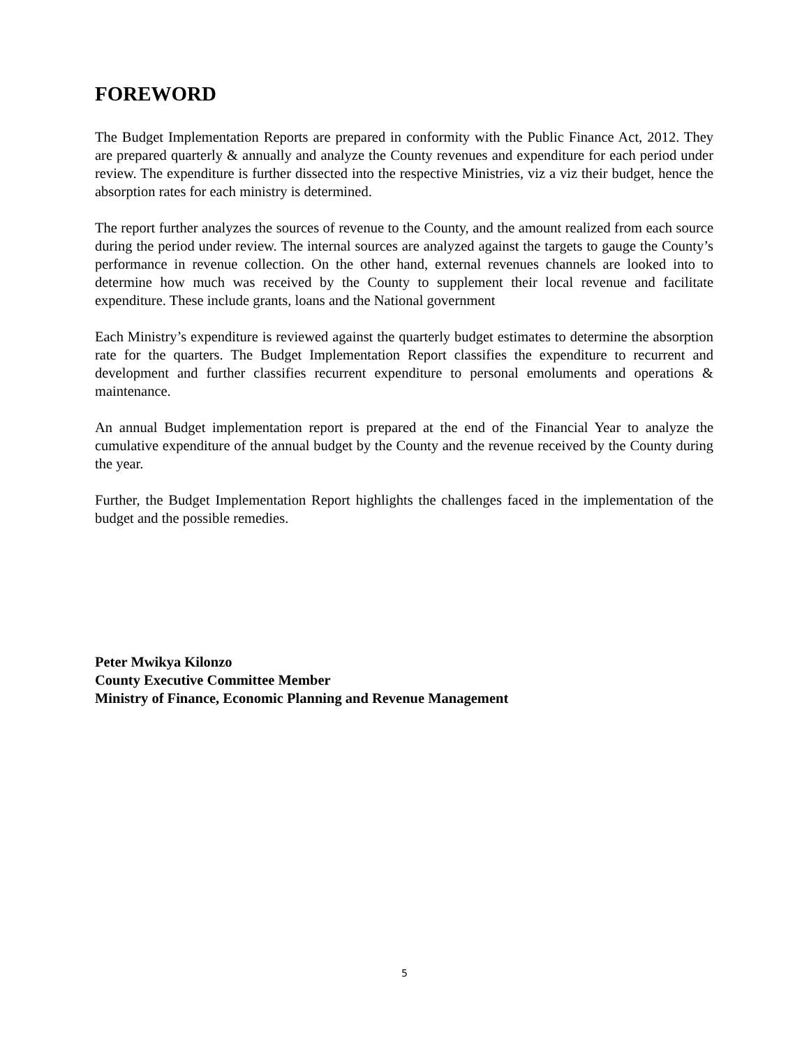FOREWORD
The Budget Implementation Reports are prepared in conformity with the Public Finance Act, 2012. They are prepared quarterly & annually and analyze the County revenues and expenditure for each period under review. The expenditure is further dissected into the respective Ministries, viz a viz their budget, hence the absorption rates for each ministry is determined.
The report further analyzes the sources of revenue to the County, and the amount realized from each source during the period under review. The internal sources are analyzed against the targets to gauge the County’s performance in revenue collection. On the other hand, external revenues channels are looked into to determine how much was received by the County to supplement their local revenue and facilitate expenditure. These include grants, loans and the National government
Each Ministry’s expenditure is reviewed against the quarterly budget estimates to determine the absorption rate for the quarters. The Budget Implementation Report classifies the expenditure to recurrent and development and further classifies recurrent expenditure to personal emoluments and operations & maintenance.
An annual Budget implementation report is prepared at the end of the Financial Year to analyze the cumulative expenditure of the annual budget by the County and the revenue received by the County during the year.
Further, the Budget Implementation Report highlights the challenges faced in the implementation of the budget and the possible remedies.
Peter Mwikya Kilonzo
County Executive Committee Member
Ministry of Finance, Economic Planning and Revenue Management
5